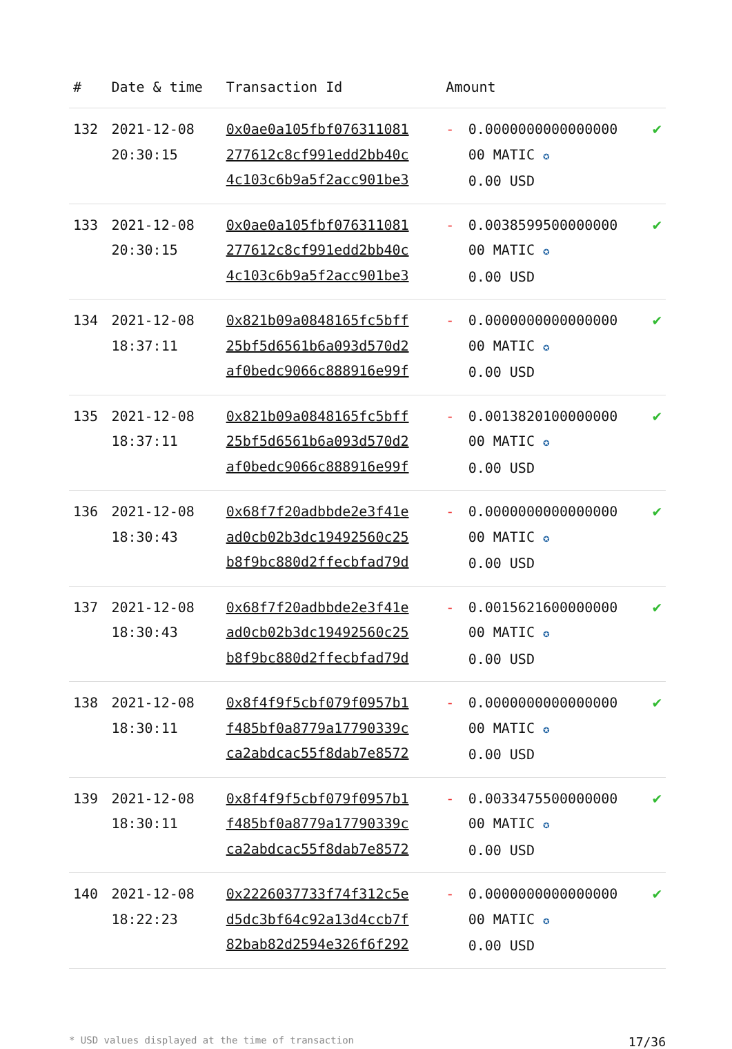| # | Date & time | Transaction Id | Amount | | |
| --- | --- | --- | --- | --- | --- |
| 132 | 2021-12-08 20:30:15 | 0x0ae0a105fbf076311081 277612c8cf991edd2bb40c 4c103c6b9a5f2acc901be3 | - | 0.0000000000000000 00 MATIC ✪ 0.00 USD | ✔ |
| 133 | 2021-12-08 20:30:15 | 0x0ae0a105fbf076311081 277612c8cf991edd2bb40c 4c103c6b9a5f2acc901be3 | - | 0.0038599500000000 00 MATIC ✪ 0.00 USD | ✔ |
| 134 | 2021-12-08 18:37:11 | 0x821b09a0848165fc5bff 25bf5d6561b6a093d570d2 af0bedc9066c888916e99f | - | 0.0000000000000000 00 MATIC ✪ 0.00 USD | ✔ |
| 135 | 2021-12-08 18:37:11 | 0x821b09a0848165fc5bff 25bf5d6561b6a093d570d2 af0bedc9066c888916e99f | - | 0.0013820100000000 00 MATIC ✪ 0.00 USD | ✔ |
| 136 | 2021-12-08 18:30:43 | 0x68f7f20adbbde2e3f41e ad0cb02b3dc19492560c25 b8f9bc880d2ffecbfad79d | - | 0.0000000000000000 00 MATIC ✪ 0.00 USD | ✔ |
| 137 | 2021-12-08 18:30:43 | 0x68f7f20adbbde2e3f41e ad0cb02b3dc19492560c25 b8f9bc880d2ffecbfad79d | - | 0.0015621600000000 00 MATIC ✪ 0.00 USD | ✔ |
| 138 | 2021-12-08 18:30:11 | 0x8f4f9f5cbf079f0957b1 f485bf0a8779a17790339c ca2abdcac55f8dab7e8572 | - | 0.0000000000000000 00 MATIC ✪ 0.00 USD | ✔ |
| 139 | 2021-12-08 18:30:11 | 0x8f4f9f5cbf079f0957b1 f485bf0a8779a17790339c ca2abdcac55f8dab7e8572 | - | 0.0033475500000000 00 MATIC ✪ 0.00 USD | ✔ |
| 140 | 2021-12-08 18:22:23 | 0x2226037733f74f312c5e d5dc3bf64c92a13d4ccb7f 82bab82d2594e326f6f292 | - | 0.0000000000000000 00 MATIC ✪ 0.00 USD | ✔ |
* USD values displayed at the time of transaction 17/36